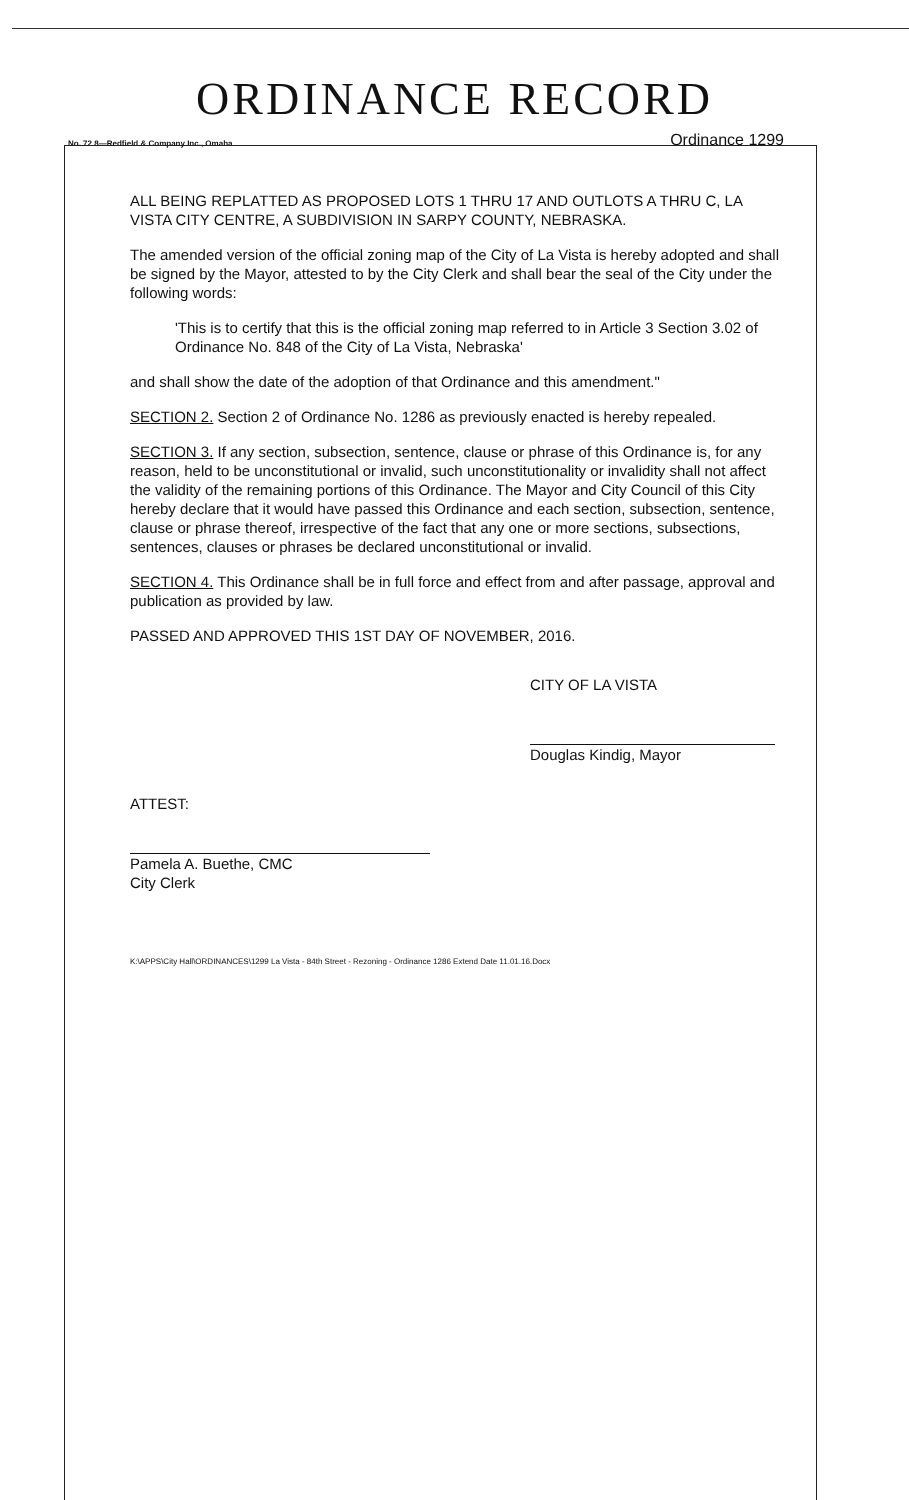ORDINANCE RECORD
No. 72 8—Redfield & Company Inc., Omaha Ordinance 1299
ALL BEING REPLATTED AS PROPOSED LOTS 1 THRU 17 AND OUTLOTS A THRU C, LA VISTA CITY CENTRE, A SUBDIVISION IN SARPY COUNTY, NEBRASKA.
The amended version of the official zoning map of the City of La Vista is hereby adopted and shall be signed by the Mayor, attested to by the City Clerk and shall bear the seal of the City under the following words:
'This is to certify that this is the official zoning map referred to in Article 3 Section 3.02 of Ordinance No. 848 of the City of La Vista, Nebraska'
and shall show the date of the adoption of that Ordinance and this amendment."
SECTION 2. Section 2 of Ordinance No. 1286 as previously enacted is hereby repealed.
SECTION 3. If any section, subsection, sentence, clause or phrase of this Ordinance is, for any reason, held to be unconstitutional or invalid, such unconstitutionality or invalidity shall not affect the validity of the remaining portions of this Ordinance. The Mayor and City Council of this City hereby declare that it would have passed this Ordinance and each section, subsection, sentence, clause or phrase thereof, irrespective of the fact that any one or more sections, subsections, sentences, clauses or phrases be declared unconstitutional or invalid.
SECTION 4. This Ordinance shall be in full force and effect from and after passage, approval and publication as provided by law.
PASSED AND APPROVED THIS 1ST DAY OF NOVEMBER, 2016.
CITY OF LA VISTA
Douglas Kindig, Mayor
ATTEST:
Pamela A. Buethe, CMC
City Clerk
K:\APPS\City Hall\ORDINANCES\1299 La Vista - 84th Street - Rezoning - Ordinance 1286 Extend Date 11.01.16.Docx